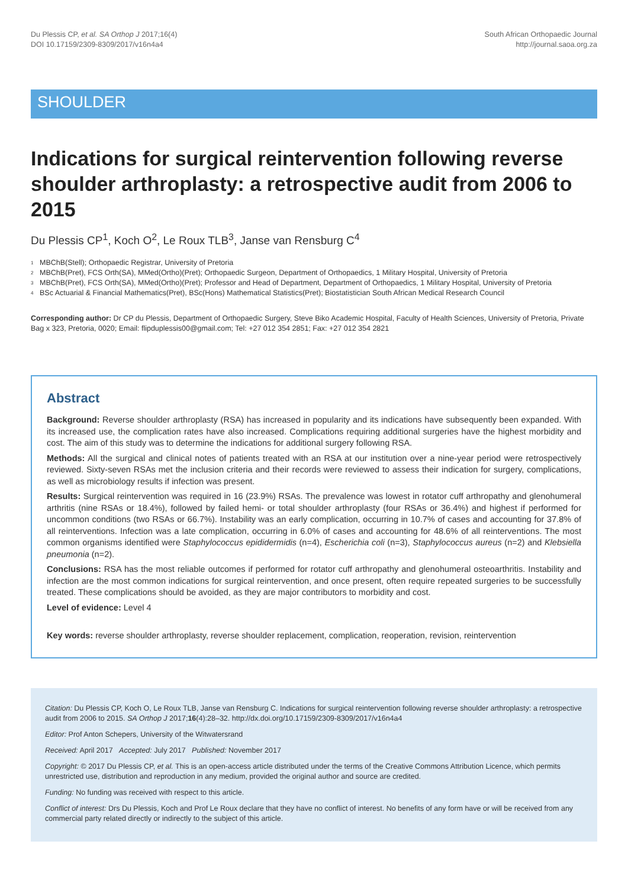Du Plessis CP, et al. SA Orthop J 2017;16(4)
DOI 10.17159/2309-8309/2017/v16n4a4
South African Orthopaedic Journal
http://journal.saoa.org.za
SHOULDER
Indications for surgical reintervention following reverse shoulder arthroplasty: a retrospective audit from 2006 to 2015
Du Plessis CP<sup>1</sup>, Koch O<sup>2</sup>, Le Roux TLB<sup>3</sup>, Janse van Rensburg C<sup>4</sup>
1 MBChB(Stell); Orthopaedic Registrar, University of Pretoria
2 MBChB(Pret), FCS Orth(SA), MMed(Ortho)(Pret); Orthopaedic Surgeon, Department of Orthopaedics, 1 Military Hospital, University of Pretoria
3 MBChB(Pret), FCS Orth(SA), MMed(Ortho)(Pret); Professor and Head of Department, Department of Orthopaedics, 1 Military Hospital, University of Pretoria
4 BSc Actuarial & Financial Mathematics(Pret), BSc(Hons) Mathematical Statistics(Pret); Biostatistician South African Medical Research Council
Corresponding author: Dr CP du Plessis, Department of Orthopaedic Surgery, Steve Biko Academic Hospital, Faculty of Health Sciences, University of Pretoria, Private Bag x 323, Pretoria, 0020; Email: flipduplessis00@gmail.com; Tel: +27 012 354 2851; Fax: +27 012 354 2821
Abstract
Background: Reverse shoulder arthroplasty (RSA) has increased in popularity and its indications have subsequently been expanded. With its increased use, the complication rates have also increased. Complications requiring additional surgeries have the highest morbidity and cost. The aim of this study was to determine the indications for additional surgery following RSA.
Methods: All the surgical and clinical notes of patients treated with an RSA at our institution over a nine-year period were retrospectively reviewed. Sixty-seven RSAs met the inclusion criteria and their records were reviewed to assess their indication for surgery, complications, as well as microbiology results if infection was present.
Results: Surgical reintervention was required in 16 (23.9%) RSAs. The prevalence was lowest in rotator cuff arthropathy and glenohumeral arthritis (nine RSAs or 18.4%), followed by failed hemi- or total shoulder arthroplasty (four RSAs or 36.4%) and highest if performed for uncommon conditions (two RSAs or 66.7%). Instability was an early complication, occurring in 10.7% of cases and accounting for 37.8% of all reinterventions. Infection was a late complication, occurring in 6.0% of cases and accounting for 48.6% of all reinterventions. The most common organisms identified were Staphylococcus epididermidis (n=4), Escherichia coli (n=3), Staphylococcus aureus (n=2) and Klebsiella pneumonia (n=2).
Conclusions: RSA has the most reliable outcomes if performed for rotator cuff arthropathy and glenohumeral osteoarthritis. Instability and infection are the most common indications for surgical reintervention, and once present, often require repeated surgeries to be successfully treated. These complications should be avoided, as they are major contributors to morbidity and cost.
Level of evidence: Level 4
Key words: reverse shoulder arthroplasty, reverse shoulder replacement, complication, reoperation, revision, reintervention
Citation: Du Plessis CP, Koch O, Le Roux TLB, Janse van Rensburg C. Indications for surgical reintervention following reverse shoulder arthroplasty: a retrospective audit from 2006 to 2015. SA Orthop J 2017;16(4):28–32. http://dx.doi.org/10.17159/2309-8309/2017/v16n4a4
Editor: Prof Anton Schepers, University of the Witwatersrand
Received: April 2017 Accepted: July 2017 Published: November 2017
Copyright: © 2017 Du Plessis CP, et al. This is an open-access article distributed under the terms of the Creative Commons Attribution Licence, which permits unrestricted use, distribution and reproduction in any medium, provided the original author and source are credited.
Funding: No funding was received with respect to this article.
Conflict of interest: Drs Du Plessis, Koch and Prof Le Roux declare that they have no conflict of interest. No benefits of any form have or will be received from any commercial party related directly or indirectly to the subject of this article.